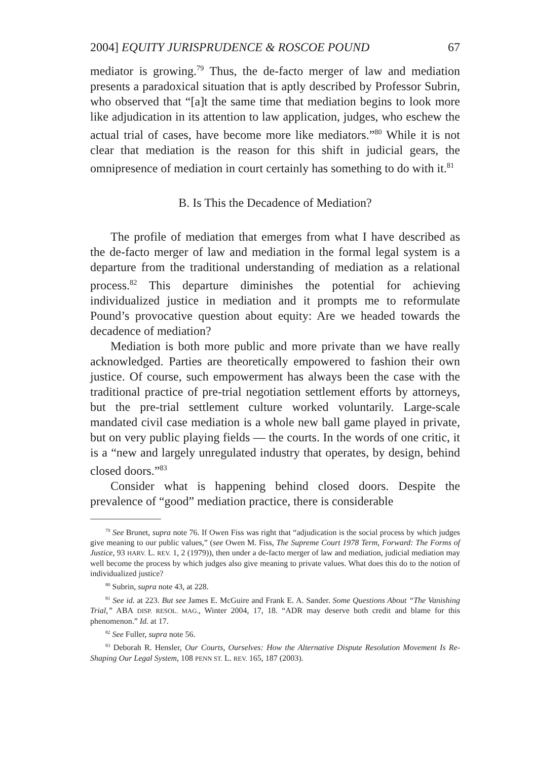2004] EQUITY JURISPRUDENCE & ROSCOE POUND 67
mediator is growing.<sup>79</sup> Thus, the de-facto merger of law and mediation presents a paradoxical situation that is aptly described by Professor Subrin, who observed that “[a]t the same time that mediation begins to look more like adjudication in its attention to law application, judges, who eschew the actual trial of cases, have become more like mediators.”<sup>80</sup> While it is not clear that mediation is the reason for this shift in judicial gears, the omnipresence of mediation in court certainly has something to do with it.<sup>81</sup>
B. Is This the Decadence of Mediation?
The profile of mediation that emerges from what I have described as the de-facto merger of law and mediation in the formal legal system is a departure from the traditional understanding of mediation as a relational process.<sup>82</sup> This departure diminishes the potential for achieving individualized justice in mediation and it prompts me to reformulate Pound’s provocative question about equity: Are we headed towards the decadence of mediation?
Mediation is both more public and more private than we have really acknowledged. Parties are theoretically empowered to fashion their own justice. Of course, such empowerment has always been the case with the traditional practice of pre-trial negotiation settlement efforts by attorneys, but the pre-trial settlement culture worked voluntarily. Large-scale mandated civil case mediation is a whole new ball game played in private, but on very public playing fields — the courts. In the words of one critic, it is a “new and largely unregulated industry that operates, by design, behind closed doors.”<sup>83</sup>
Consider what is happening behind closed doors. Despite the prevalence of “good” mediation practice, there is considerable
<sup>79</sup> See Brunet, supra note 76. If Owen Fiss was right that “adjudication is the social process by which judges give meaning to our public values,” (see Owen M. Fiss, The Supreme Court 1978 Term, Forward: The Forms of Justice, 93 HARV. L. REV. 1, 2 (1979)), then under a de-facto merger of law and mediation, judicial mediation may well become the process by which judges also give meaning to private values. What does this do to the notion of individualized justice?
<sup>80</sup> Subrin, supra note 43, at 228.
<sup>81</sup> See id. at 223. But see James E. McGuire and Frank E. A. Sander. Some Questions About “The Vanishing Trial,” ABA DISP. RESOL. MAG., Winter 2004, 17, 18. “ADR may deserve both credit and blame for this phenomenon.” Id. at 17.
<sup>82</sup> See Fuller, supra note 56.
<sup>83</sup> Deborah R. Hensler, Our Courts, Ourselves: How the Alternative Dispute Resolution Movement Is Re-Shaping Our Legal System, 108 PENN ST. L. REV. 165, 187 (2003).